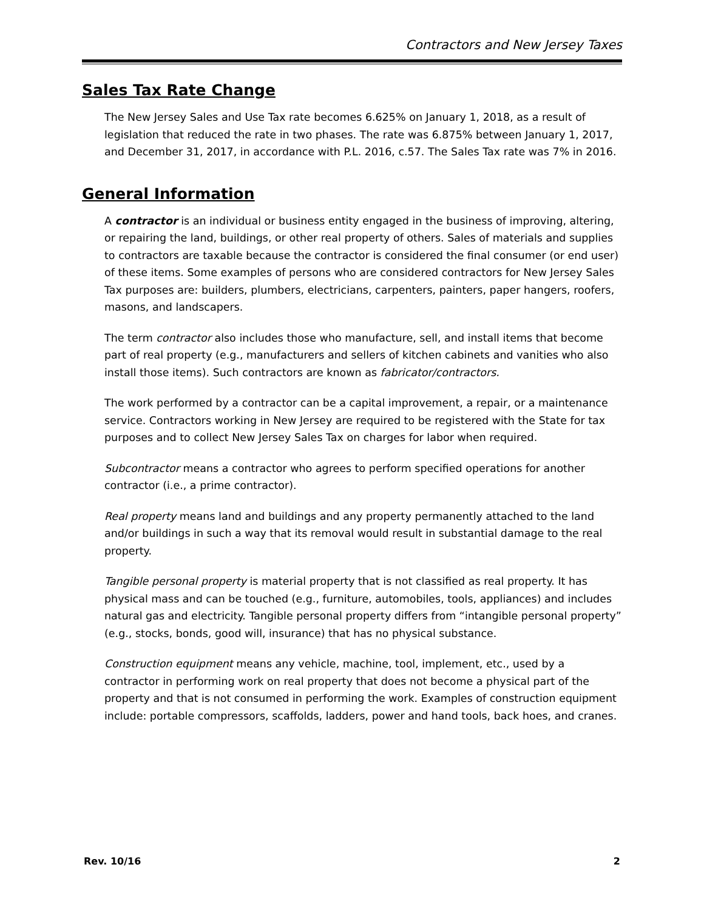Contractors and New Jersey Taxes
Sales Tax Rate Change
The New Jersey Sales and Use Tax rate becomes 6.625% on January 1, 2018, as a result of legislation that reduced the rate in two phases. The rate was 6.875% between January 1, 2017, and December 31, 2017, in accordance with P.L. 2016, c.57. The Sales Tax rate was 7% in 2016.
General Information
A contractor is an individual or business entity engaged in the business of improving, altering, or repairing the land, buildings, or other real property of others. Sales of materials and supplies to contractors are taxable because the contractor is considered the final consumer (or end user) of these items. Some examples of persons who are considered contractors for New Jersey Sales Tax purposes are: builders, plumbers, electricians, carpenters, painters, paper hangers, roofers, masons, and landscapers.
The term contractor also includes those who manufacture, sell, and install items that become part of real property (e.g., manufacturers and sellers of kitchen cabinets and vanities who also install those items). Such contractors are known as fabricator/contractors.
The work performed by a contractor can be a capital improvement, a repair, or a maintenance service. Contractors working in New Jersey are required to be registered with the State for tax purposes and to collect New Jersey Sales Tax on charges for labor when required.
Subcontractor means a contractor who agrees to perform specified operations for another contractor (i.e., a prime contractor).
Real property means land and buildings and any property permanently attached to the land and/or buildings in such a way that its removal would result in substantial damage to the real property.
Tangible personal property is material property that is not classified as real property. It has physical mass and can be touched (e.g., furniture, automobiles, tools, appliances) and includes natural gas and electricity. Tangible personal property differs from “intangible personal property” (e.g., stocks, bonds, good will, insurance) that has no physical substance.
Construction equipment means any vehicle, machine, tool, implement, etc., used by a contractor in performing work on real property that does not become a physical part of the property and that is not consumed in performing the work. Examples of construction equipment include: portable compressors, scaffolds, ladders, power and hand tools, back hoes, and cranes.
Rev. 10/16 2